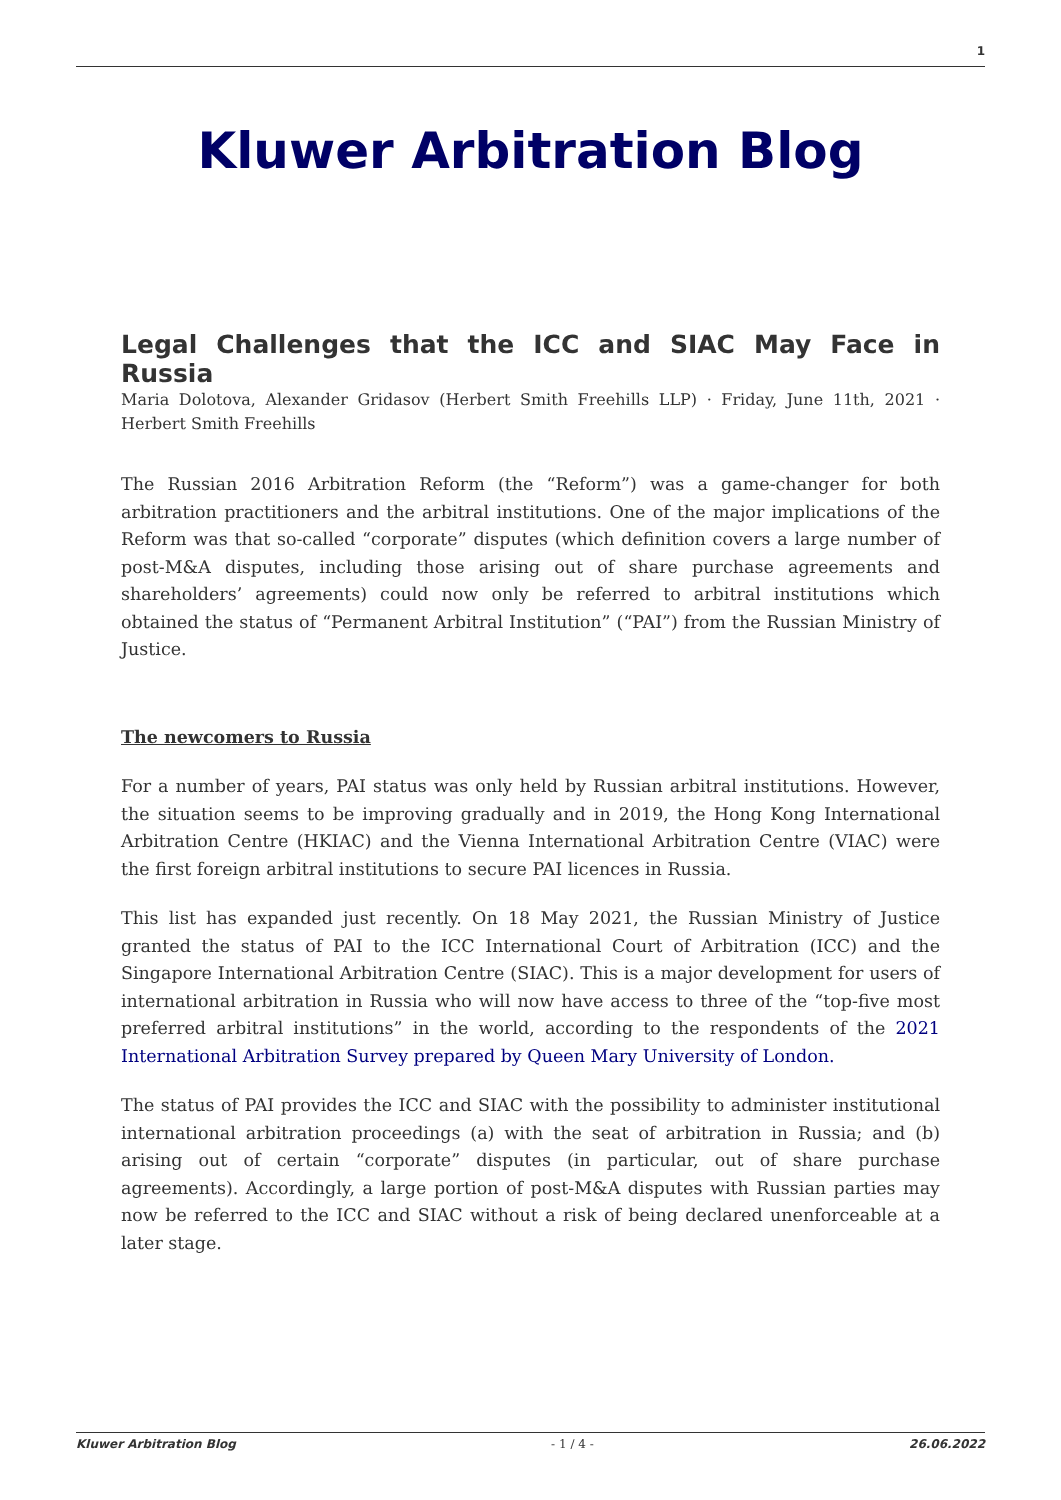1
Kluwer Arbitration Blog
Legal Challenges that the ICC and SIAC May Face in Russia
Maria Dolotova, Alexander Gridasov (Herbert Smith Freehills LLP) · Friday, June 11th, 2021 · Herbert Smith Freehills
The Russian 2016 Arbitration Reform (the “Reform”) was a game-changer for both arbitration practitioners and the arbitral institutions. One of the major implications of the Reform was that so-called “corporate” disputes (which definition covers a large number of post-M&A disputes, including those arising out of share purchase agreements and shareholders’ agreements) could now only be referred to arbitral institutions which obtained the status of “Permanent Arbitral Institution” (“PAI”) from the Russian Ministry of Justice.
The newcomers to Russia
For a number of years, PAI status was only held by Russian arbitral institutions. However, the situation seems to be improving gradually and in 2019, the Hong Kong International Arbitration Centre (HKIAC) and the Vienna International Arbitration Centre (VIAC) were the first foreign arbitral institutions to secure PAI licences in Russia.
This list has expanded just recently. On 18 May 2021, the Russian Ministry of Justice granted the status of PAI to the ICC International Court of Arbitration (ICC) and the Singapore International Arbitration Centre (SIAC). This is a major development for users of international arbitration in Russia who will now have access to three of the “top-five most preferred arbitral institutions” in the world, according to the respondents of the 2021 International Arbitration Survey prepared by Queen Mary University of London.
The status of PAI provides the ICC and SIAC with the possibility to administer institutional international arbitration proceedings (a) with the seat of arbitration in Russia; and (b) arising out of certain “corporate” disputes (in particular, out of share purchase agreements). Accordingly, a large portion of post-M&A disputes with Russian parties may now be referred to the ICC and SIAC without a risk of being declared unenforceable at a later stage.
Kluwer Arbitration Blog - 1 / 4 - 26.06.2022